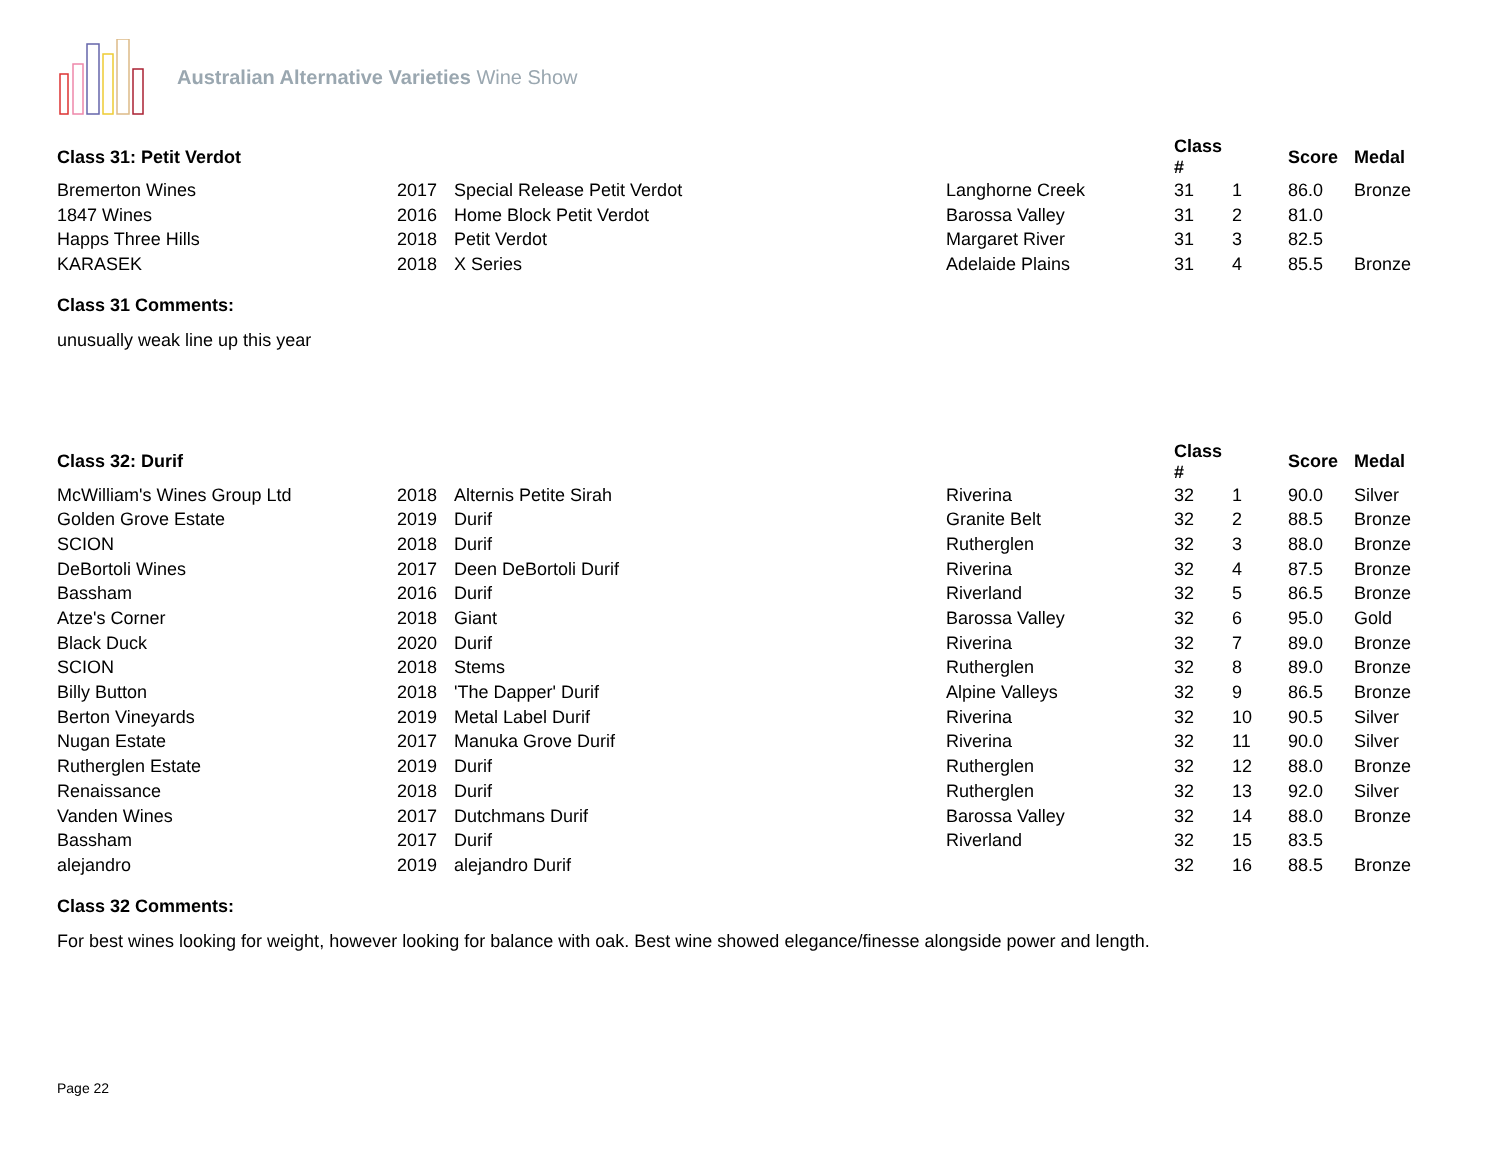Australian Alternative Varieties Wine Show
| Class 31: Petit Verdot | | | | Class # | | Score | Medal |
| --- | --- | --- | --- | --- | --- | --- | --- |
| Bremerton Wines | 2017 | Special Release Petit Verdot | Langhorne Creek | 31 | 1 | 86.0 | Bronze |
| 1847 Wines | 2016 | Home Block Petit Verdot | Barossa Valley | 31 | 2 | 81.0 | |
| Happs Three Hills | 2018 | Petit Verdot | Margaret River | 31 | 3 | 82.5 | |
| KARASEK | 2018 | X Series | Adelaide Plains | 31 | 4 | 85.5 | Bronze |
Class 31 Comments:
unusually weak line up this year
| Class 32: Durif | | | | Class # | | Score | Medal |
| --- | --- | --- | --- | --- | --- | --- | --- |
| McWilliam's Wines Group Ltd | 2018 | Alternis Petite Sirah | Riverina | 32 | 1 | 90.0 | Silver |
| Golden Grove Estate | 2019 | Durif | Granite Belt | 32 | 2 | 88.5 | Bronze |
| SCION | 2018 | Durif | Rutherglen | 32 | 3 | 88.0 | Bronze |
| DeBortoli Wines | 2017 | Deen DeBortoli Durif | Riverina | 32 | 4 | 87.5 | Bronze |
| Bassham | 2016 | Durif | Riverland | 32 | 5 | 86.5 | Bronze |
| Atze's Corner | 2018 | Giant | Barossa Valley | 32 | 6 | 95.0 | Gold |
| Black Duck | 2020 | Durif | Riverina | 32 | 7 | 89.0 | Bronze |
| SCION | 2018 | Stems | Rutherglen | 32 | 8 | 89.0 | Bronze |
| Billy Button | 2018 | 'The Dapper' Durif | Alpine Valleys | 32 | 9 | 86.5 | Bronze |
| Berton Vineyards | 2019 | Metal Label Durif | Riverina | 32 | 10 | 90.5 | Silver |
| Nugan Estate | 2017 | Manuka Grove Durif | Riverina | 32 | 11 | 90.0 | Silver |
| Rutherglen Estate | 2019 | Durif | Rutherglen | 32 | 12 | 88.0 | Bronze |
| Renaissance | 2018 | Durif | Rutherglen | 32 | 13 | 92.0 | Silver |
| Vanden Wines | 2017 | Dutchmans Durif | Barossa Valley | 32 | 14 | 88.0 | Bronze |
| Bassham | 2017 | Durif | Riverland | 32 | 15 | 83.5 | |
| alejandro | 2019 | alejandro Durif | | 32 | 16 | 88.5 | Bronze |
Class 32 Comments:
For best wines looking for weight, however looking for balance with oak. Best wine showed elegance/finesse alongside power and length.
Page 22